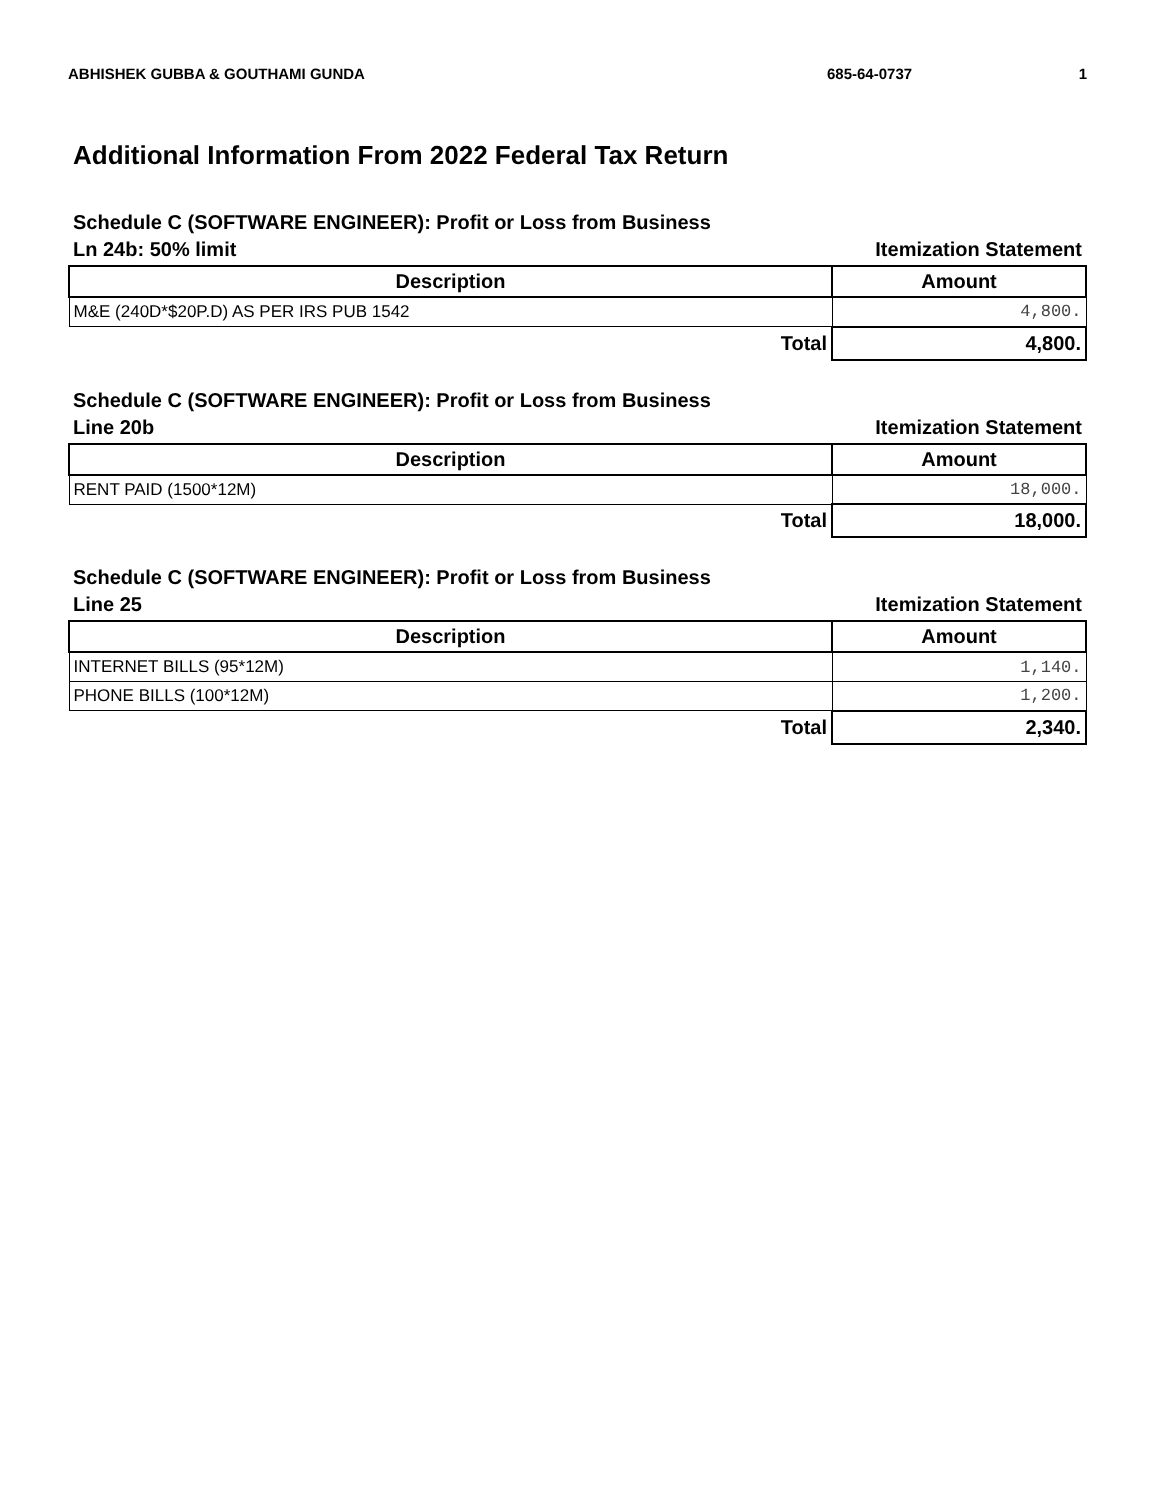ABHISHEK GUBBA & GOUTHAMI GUNDA 685-64-0737 1
Additional Information From 2022 Federal Tax Return
Schedule C (SOFTWARE ENGINEER): Profit or Loss from Business
Ln 24b: 50% limit Itemization Statement
| Description | Amount |
| --- | --- |
| M&E (240D*$20P.D) AS PER IRS PUB 1542 | 4,800. |
| Total | 4,800. |
Schedule C (SOFTWARE ENGINEER): Profit or Loss from Business
Line 20b Itemization Statement
| Description | Amount |
| --- | --- |
| RENT PAID (1500*12M) | 18,000. |
| Total | 18,000. |
Schedule C (SOFTWARE ENGINEER): Profit or Loss from Business
Line 25 Itemization Statement
| Description | Amount |
| --- | --- |
| INTERNET BILLS (95*12M) | 1,140. |
| PHONE BILLS (100*12M) | 1,200. |
| Total | 2,340. |